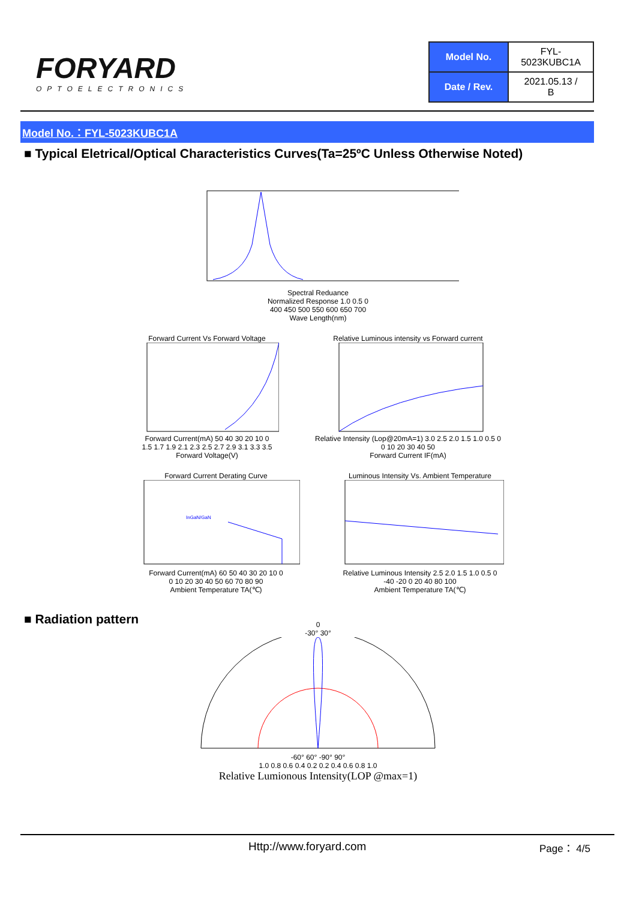FORYARD
OPTOELECTRONICS
| Model No. | FYL-5023KUBC1A |
| Date / Rev. | 2021.05.13 / B |
Model No.：FYL-5023KUBC1A
■ Typical Eletrical/Optical Characteristics Curves(Ta=25ºC Unless Otherwise Noted)
Spectral Reduance
Normalized Response 1.0 0.5 0
400 450 500 550 600 650 700
Wave Length(nm)
Forward Current Vs Forward Voltage
Forward Current(mA) 50 40 30 20 10 0
1.5 1.7 1.9 2.1 2.3 2.5 2.7 2.9 3.1 3.3 3.5
Forward Voltage(V)
Relative Luminous intensity vs Forward current
Relative Intensity (Lop@20mA=1) 3.0 2.5 2.0 1.5 1.0 0.5 0
0 10 20 30 40 50
Forward Current IF(mA)
Forward Current Derating Curve
InGaN/GaN
Forward Current(mA) 60 50 40 30 20 10 0
0 10 20 30 40 50 60 70 80 90
Ambient Temperature TA(℃)
Luminous Intensity Vs. Ambient Temperature
Relative Luminous Intensity 2.5 2.0 1.5 1.0 0.5 0
-40 -20 0 20 40 80 100
Ambient Temperature TA(℃)
■ Radiation pattern
0
-30° 30°
-60° 60° -90° 90°
1.0 0.8 0.6 0.4 0.2 0.2 0.4 0.6 0.8 1.0
Relative Lumionous Intensity(LOP @max=1)
Http://www.foryard.com Page： 4/5